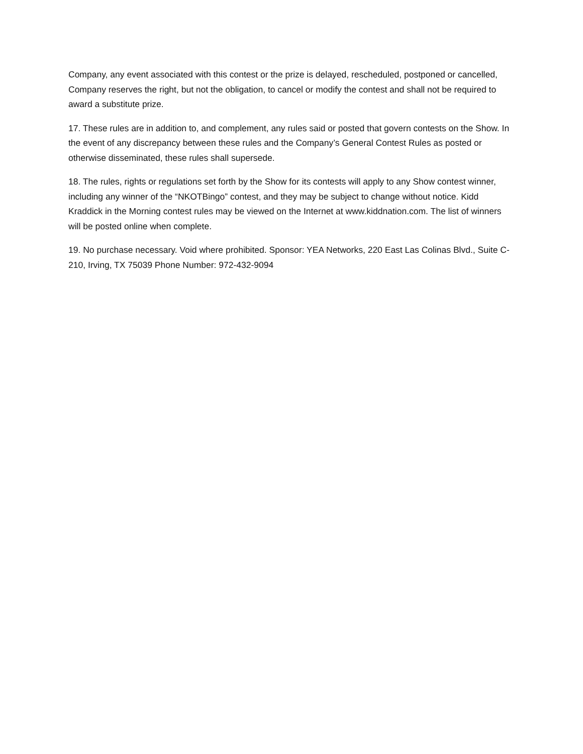Company, any event associated with this contest or the prize is delayed, rescheduled, postponed or cancelled, Company reserves the right, but not the obligation, to cancel or modify the contest and shall not be required to award a substitute prize.
17. These rules are in addition to, and complement, any rules said or posted that govern contests on the Show. In the event of any discrepancy between these rules and the Company’s General Contest Rules as posted or otherwise disseminated, these rules shall supersede.
18. The rules, rights or regulations set forth by the Show for its contests will apply to any Show contest winner, including any winner of the “NKOTBingo” contest, and they may be subject to change without notice. Kidd Kraddick in the Morning contest rules may be viewed on the Internet at www.kiddnation.com. The list of winners will be posted online when complete.
19. No purchase necessary. Void where prohibited. Sponsor: YEA Networks, 220 East Las Colinas Blvd., Suite C-210, Irving, TX 75039 Phone Number: 972-432-9094